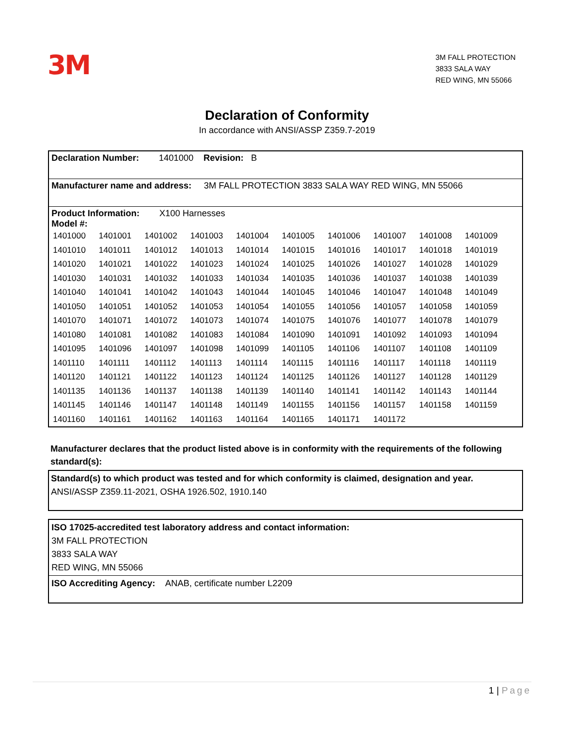3M
3M FALL PROTECTION
3833 SALA WAY
RED WING, MN 55066
Declaration of Conformity
In accordance with ANSI/ASSP Z359.7-2019
Declaration Number: 1401000 Revision: B
Manufacturer name and address: 3M FALL PROTECTION 3833 SALA WAY RED WING, MN 55066
Product Information: X100 Harnesses
Model #:
| 1401000 | 1401001 | 1401002 | 1401003 | 1401004 | 1401005 | 1401006 | 1401007 | 1401008 | 1401009 |
| 1401010 | 1401011 | 1401012 | 1401013 | 1401014 | 1401015 | 1401016 | 1401017 | 1401018 | 1401019 |
| 1401020 | 1401021 | 1401022 | 1401023 | 1401024 | 1401025 | 1401026 | 1401027 | 1401028 | 1401029 |
| 1401030 | 1401031 | 1401032 | 1401033 | 1401034 | 1401035 | 1401036 | 1401037 | 1401038 | 1401039 |
| 1401040 | 1401041 | 1401042 | 1401043 | 1401044 | 1401045 | 1401046 | 1401047 | 1401048 | 1401049 |
| 1401050 | 1401051 | 1401052 | 1401053 | 1401054 | 1401055 | 1401056 | 1401057 | 1401058 | 1401059 |
| 1401070 | 1401071 | 1401072 | 1401073 | 1401074 | 1401075 | 1401076 | 1401077 | 1401078 | 1401079 |
| 1401080 | 1401081 | 1401082 | 1401083 | 1401084 | 1401090 | 1401091 | 1401092 | 1401093 | 1401094 |
| 1401095 | 1401096 | 1401097 | 1401098 | 1401099 | 1401105 | 1401106 | 1401107 | 1401108 | 1401109 |
| 1401110 | 1401111 | 1401112 | 1401113 | 1401114 | 1401115 | 1401116 | 1401117 | 1401118 | 1401119 |
| 1401120 | 1401121 | 1401122 | 1401123 | 1401124 | 1401125 | 1401126 | 1401127 | 1401128 | 1401129 |
| 1401135 | 1401136 | 1401137 | 1401138 | 1401139 | 1401140 | 1401141 | 1401142 | 1401143 | 1401144 |
| 1401145 | 1401146 | 1401147 | 1401148 | 1401149 | 1401155 | 1401156 | 1401157 | 1401158 | 1401159 |
| 1401160 | 1401161 | 1401162 | 1401163 | 1401164 | 1401165 | 1401171 | 1401172 | | |
Manufacturer declares that the product listed above is in conformity with the requirements of the following standard(s):
Standard(s) to which product was tested and for which conformity is claimed, designation and year.
ANSI/ASSP Z359.11-2021, OSHA 1926.502, 1910.140
ISO 17025-accredited test laboratory address and contact information:
3M FALL PROTECTION
3833 SALA WAY
RED WING, MN 55066
ISO Accrediting Agency: ANAB, certificate number L2209
1 | Page